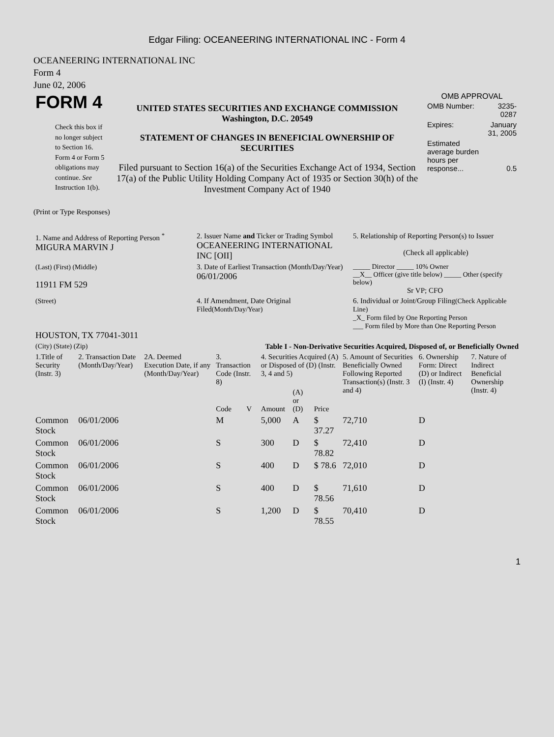Edgar Filing: OCEANEERING INTERNATIONAL INC - Form 4
OCEANEERING INTERNATIONAL INC
Form 4
June 02, 2006
| FORM 4 Check this box if no longer subject to Section 16. Form 4 or Form 5 obligations may continue. See Instruction 1(b). | UNITED STATES SECURITIES AND EXCHANGE COMMISSION Washington, D.C. 20549 STATEMENT OF CHANGES IN BENEFICIAL OWNERSHIP OF SECURITIES Filed pursuant to Section 16(a) of the Securities Exchange Act of 1934, Section 17(a) of the Public Utility Holding Company Act of 1935 or Section 30(h) of the Investment Company Act of 1940 | OMB APPROVAL / OMB Number: / 3235-0287 / / Expires: / January 31, 2005 / / Estimated average burden hours per response... / 0.5 / |
(Print or Type Responses)
| 1. Name and Address of Reporting Person <sup>*</sup> MIGURA MARVIN J | 2. Issuer Name and Ticker or Trading Symbol OCEANEERING INTERNATIONAL INC [OII] | 5. Relationship of Reporting Person(s) to Issuer (Check all applicable) |
| (Last) (First) (Middle) 11911 FM 529 | 3. Date of Earliest Transaction (Month/Day/Year) 06/01/2006 | _____ Director _____ 10% Owner __X__ Officer (give title below) _____ Other (specify below) Sr VP; CFO |
| (Street) HOUSTON, TX 77041-3011 | 4. If Amendment, Date Original Filed (Month/Day/Year) | 6. Individual or Joint/Group Filing (Check Applicable Line) _X_ Form filed by One Reporting Person ___ Form filed by More than One Reporting Person |
| (City) (State) (Zip) | Table I - Non-Derivative Securities Acquired, Disposed of, or Beneficially Owned | |
| 1.Title of Security (Instr. 3) | 2. Transaction Date (Month/Day/Year) | 2A. Deemed Execution Date, if any (Month/Day/Year) | 3. Transaction Code (Instr. 8) | | 4. Securities Acquired (A) or Disposed of (D) (Instr. 3, 4 and 5) | | | 5. Amount of Securities Beneficially Owned Following Reported Transaction(s) (Instr. 3 and 4) | 6. Ownership Form: Direct (D) or Indirect (I) (Instr. 4) | 7. Nature of Indirect Beneficial Ownership (Instr. 4) |
| --- | --- | --- | --- | --- | --- | --- | --- | --- | --- | --- |
| | | | Code | V | Amount | (A) or (D) | Price | | | |
| Common Stock | 06/01/2006 | | M | | 5,000 | A | $ 37.27 | 72,710 | D | |
| Common Stock | 06/01/2006 | | S | | 300 | D | $ 78.82 | 72,410 | D | |
| Common Stock | 06/01/2006 | | S | | 400 | D | $ 78.6 | 72,010 | D | |
| Common Stock | 06/01/2006 | | S | | 400 | D | $ 78.56 | 71,610 | D | |
| Common Stock | 06/01/2006 | | S | | 1,200 | D | $ 78.55 | 70,410 | D | |
1